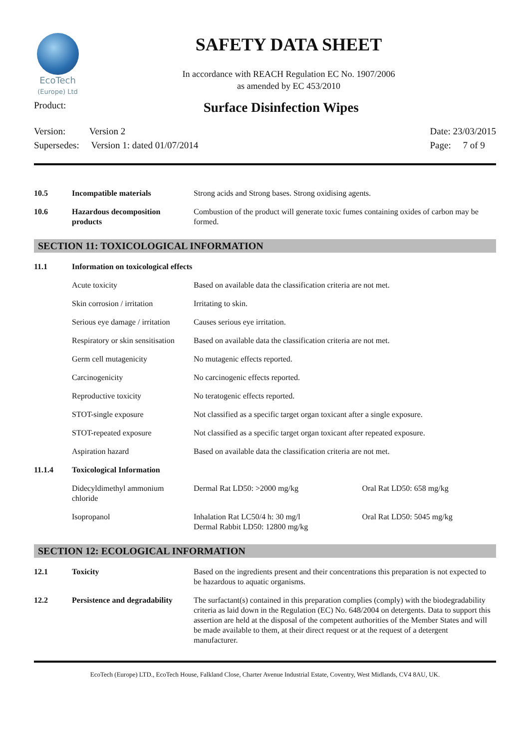EcoTech
(Europe) Ltd
SAFETY DATA SHEET
In accordance with REACH Regulation EC No. 1907/2006
as amended by EC 453/2010
Product:
Surface Disinfection Wipes
Version: Version 2
Supersedes: Version 1: dated 01/07/2014
Date: 23/03/2015
Page: 7 of 9
| 10.5 | Incompatible materials | Strong acids and Strong bases. Strong oxidising agents. |
| 10.6 | Hazardous decomposition products | Combustion of the product will generate toxic fumes containing oxides of carbon may be formed. |
SECTION 11: TOXICOLOGICAL INFORMATION
| 11.1 | Information on toxicological effects | | |
| | Acute toxicity | Based on available data the classification criteria are not met. | |
| | Skin corrosion / irritation | Irritating to skin. | |
| | Serious eye damage / irritation | Causes serious eye irritation. | |
| | Respiratory or skin sensitisation | Based on available data the classification criteria are not met. | |
| | Germ cell mutagenicity | No mutagenic effects reported. | |
| | Carcinogenicity | No carcinogenic effects reported. | |
| | Reproductive toxicity | No teratogenic effects reported. | |
| | STOT-single exposure | Not classified as a specific target organ toxicant after a single exposure. | |
| | STOT-repeated exposure | Not classified as a specific target organ toxicant after repeated exposure. | |
| | Aspiration hazard | Based on available data the classification criteria are not met. | |
| 11.1.4 | Toxicological Information | | |
| | Didecyldimethyl ammonium chloride | Dermal Rat LD50: >2000 mg/kg | Oral Rat LD50: 658 mg/kg |
| | Isopropanol | Inhalation Rat LC50/4 h: 30 mg/l Dermal Rabbit LD50: 12800 mg/kg | Oral Rat LD50: 5045 mg/kg |
SECTION 12: ECOLOGICAL INFORMATION
| 12.1 | Toxicity | Based on the ingredients present and their concentrations this preparation is not expected to be hazardous to aquatic organisms. |
| 12.2 | Persistence and degradability | The surfactant(s) contained in this preparation complies (comply) with the biodegradability criteria as laid down in the Regulation (EC) No. 648/2004 on detergents. Data to support this assertion are held at the disposal of the competent authorities of the Member States and will be made available to them, at their direct request or at the request of a detergent manufacturer. |
EcoTech (Europe) LTD., EcoTech House, Falkland Close, Charter Avenue Industrial Estate, Coventry, West Midlands, CV4 8AU, UK.